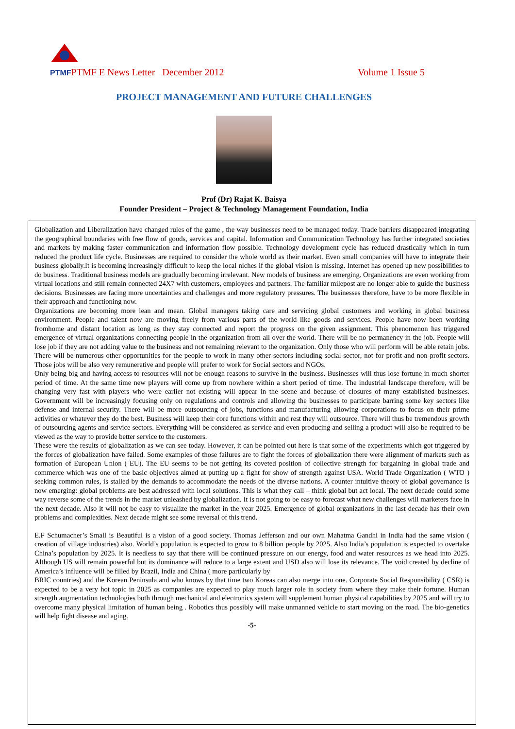PTMFPTMF E News Letter December 2012 Volume 1 Issue 5
PROJECT MANAGEMENT AND FUTURE CHALLENGES
Prof (Dr) Rajat K. Baisya
Founder President – Project & Technology Management Foundation, India
Globalization and Liberalization have changed rules of the game , the way businesses need to be managed today. Trade barriers disappeared integrating the geographical boundaries with free flow of goods, services and capital. Information and Communication Technology has further integrated societies and markets by making faster communication and information flow possible. Technology development cycle has reduced drastically which in turn reduced the product life cycle. Businesses are required to consider the whole world as their market. Even small companies will have to integrate their business globally.It is becoming increasingly difficult to keep the local niches if the global vision is missing. Internet has opened up new possibilities to do business. Traditional business models are gradually becoming irrelevant. New models of business are emerging. Organizations are even working from virtual locations and still remain connected 24X7 with customers, employees and partners. The familiar milepost are no longer able to guide the business decisions. Businesses are facing more uncertainties and challenges and more regulatory pressures. The businesses therefore, have to be more flexible in their approach and functioning now.
Organizations are becoming more lean and mean. Global managers taking care and servicing global customers and working in global business environment. People and talent now are moving freely from various parts of the world like goods and services. People have now been working fromhome and distant location as long as they stay connected and report the progress on the given assignment. This phenomenon has triggered emergence of virtual organizations connecting people in the organization from all over the world. There will be no permanency in the job. People will lose job if they are not adding value to the business and not remaining relevant to the organization. Only those who will perform will be able retain jobs. There will be numerous other opportunities for the people to work in many other sectors including social sector, not for profit and non-profit sectors. Those jobs will be also very remunerative and people will prefer to work for Social sectors and NGOs.
Only being big and having access to resources will not be enough reasons to survive in the business. Businesses will thus lose fortune in much shorter period of time. At the same time new players will come up from nowhere within a short period of time. The industrial landscape therefore, will be changing very fast with players who were earlier not existing will appear in the scene and because of closures of many established businesses. Government will be increasingly focusing only on regulations and controls and allowing the businesses to participate barring some key sectors like defense and internal security. There will be more outsourcing of jobs, functions and manufacturing allowing corporations to focus on their prime activities or whatever they do the best. Business will keep their core functions within and rest they will outsource. There will thus be tremendous growth of outsourcing agents and service sectors. Everything will be considered as service and even producing and selling a product will also be required to be viewed as the way to provide better service to the customers.
These were the results of globalization as we can see today. However, it can be pointed out here is that some of the experiments which got triggered by the forces of globalization have failed. Some examples of those failures are to fight the forces of globalization there were alignment of markets such as formation of European Union ( EU). The EU seems to be not getting its coveted position of collective strength for bargaining in global trade and commerce which was one of the basic objectives aimed at putting up a fight for show of strength against USA. World Trade Organization ( WTO ) seeking common rules, is stalled by the demands to accommodate the needs of the diverse nations. A counter intuitive theory of global governance is now emerging: global problems are best addressed with local solutions. This is what they call – think global but act local. The next decade could some way reverse some of the trends in the market unleashed by globalization. It is not going to be easy to forecast what new challenges will marketers face in the next decade. Also it will not be easy to visualize the market in the year 2025. Emergence of global organizations in the last decade has their own problems and complexities. Next decade might see some reversal of this trend.
E.F Schumacher’s Small is Beautiful is a vision of a good society. Thomas Jefferson and our own Mahatma Gandhi in India had the same vision ( creation of village industries) also. World’s population is expected to grow to 8 billion people by 2025. Also India’s population is expected to overtake China’s population by 2025. It is needless to say that there will be continued pressure on our energy, food and water resources as we head into 2025. Although US will remain powerful but its dominance will reduce to a large extent and USD also will lose its relevance. The void created by decline of America’s influence will be filled by Brazil, India and China ( more particularly by
BRIC countries) and the Korean Peninsula and who knows by that time two Koreas can also merge into one. Corporate Social Responsibility ( CSR) is expected to be a very hot topic in 2025 as companies are expected to play much larger role in society from where they make their fortune. Human strength augmentation technologies both through mechanical and electronics system will supplement human physical capabilities by 2025 and will try to overcome many physical limitation of human being . Robotics thus possibly will make unmanned vehicle to start moving on the road. The bio-genetics will help fight disease and aging.
-5-